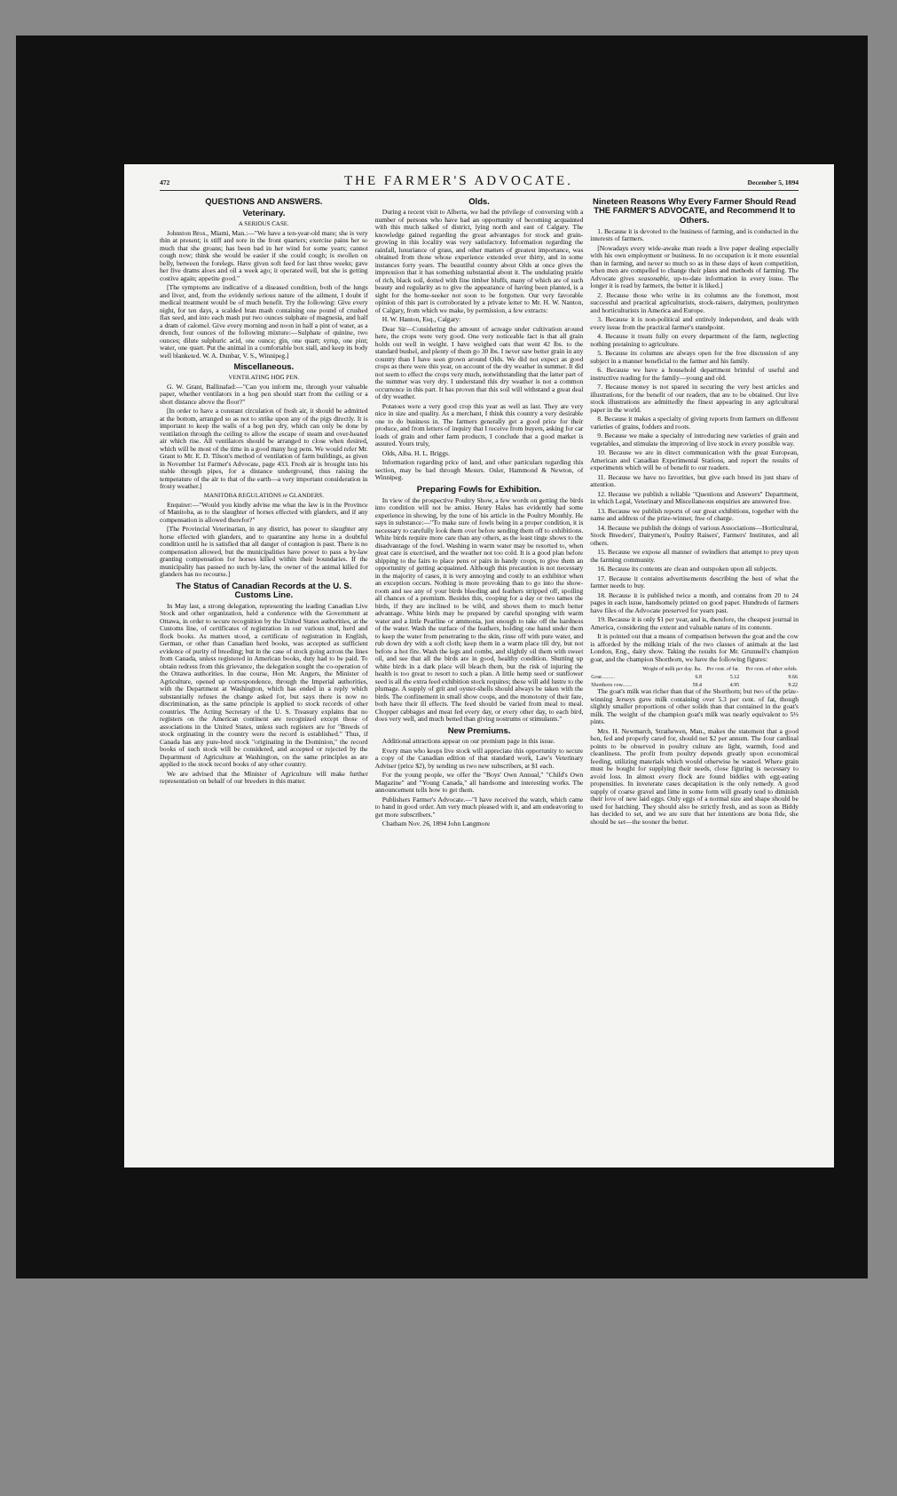472 THE FARMER'S ADVOCATE. December 5, 1894
QUESTIONS AND ANSWERS.
Veterinary.
A SERIOUS CASE.
Johnston Bros., Miami, Man.:—"We have a ten-year-old mare; she is very thin at present; is stiff and sore in the front quarters; exercise pains her so much that she groans; has been bad in her wind for some years; cannot cough now; think she would be easier if she could cough; is swollen on belly, between the forelegs. Have given soft feed for last three weeks; gave her five drams aloes and oil a week ago; it operated well, but she is getting costive again; appetite good."
[The symptoms are indicative of a diseased condition, both of the lungs and liver, and, from the evidently serious nature of the ailment, I doubt if medical treatment would be of much benefit. Try the following: Give every night, for ten days, a scalded bran mash containing one pound of crushed flax seed, and into each mash put two ounces sulphate of magnesia, and half a dram of calomel. Give every morning and noon in half a pint of water, as a drench, four ounces of the following mixture:—Sulphate of quinine, two ounces; dilute sulphuric acid, one ounce; gin, one quart; syrup, one pint; water, one quart. Put the animal in a comfortable box stall, and keep its body well blanketed. W. A. Dunbar, V. S., Winnipeg.]
Miscellaneous.
VENTILATING HOG PEN.
G. W. Grant, Ballinafad:—"Can you inform me, through your valuable paper, whether ventilators in a hog pen should start from the ceiling or a short distance above the floor?"
[In order to have a constant circulation of fresh air, it should be admitted at the bottom, arranged so as not to strike upon any of the pigs directly. It is important to keep the walls of a hog pen dry, which can only be done by ventilation through the ceiling to allow the escape of steam and over-heated air which rise. All ventilators should be arranged to close when desired, which will be most of the time in a good many hog pens. We would refer Mr. Grant to Mr. E. D. Tilson's method of ventilation of farm buildings, as given in November 1st Farmer's Advocate, page 433. Fresh air is brought into his stable through pipes, for a distance underground, thus raising the temperature of the air to that of the earth—a very important consideration in frosty weather.]
MANITOBA REGULATIONS re GLANDERS.
Enquirer:—"Would you kindly advise me what the law is in the Province of Manitoba, as to the slaughter of horses effected with glanders, and if any compensation is allowed therefor?"
[The Provincial Veterinarian, in any district, has power to slaughter any horse effected with glanders, and to quarantine any horse in a doubtful condition until he is satisfied that all danger of contagion is past. There is no compensation allowed, but the municipalities have power to pass a by-law granting compensation for horses killed within their boundaries. If the municipality has passed no such by-law, the owner of the animal killed for glanders has no recourse.]
The Status of Canadian Records at the U. S. Customs Line.
In May last, a strong delegation, representing the leading Canadian Live Stock and other organization, held a conference with the Government at Ottawa, in order to secure recognition by the United States authorities, at the Customs line, of certificates of registration in our various stud, herd and flock books. As matters stood, a certificate of registration in English, German, or other than Canadian herd books, was accepted as sufficient evidence of purity of breeding; but in the case of stock going across the lines from Canada, unless registered in American books, duty had to be paid. To obtain redress from this grievance, the delegation sought the co-operation of the Ottawa authorities. In due course, Hon Mr. Angers, the Minister of Agriculture, opened up correspondence, through the Imperial authorities, with the Department at Washington, which has ended in a reply which substantially refuses the change asked for, but says there is now no discrimination, as the same principle is applied to stock records of other countries. The Acting Secretary of the U. S. Treasury explains that no registers on the American continent are recognized except those of associations in the United States, unless such registers are for "Breeds of stock orginating in the country were the record is established." Thus, if Canada has any pure-bred stock "originating in the Dominion," the record books of such stock will be considered, and accepted or rejected by the Department of Agriculture at Washington, on the same principles as are applied to the stock record books of any other country.
We are advised that the Minister of Agriculture will make further representation on behalf of our breeders in this matter.
Olds.
During a recent visit to Alberta, we had the privilege of conversing with a number of persons who have had an opportunity of becoming acquainted with this much talked of district, lying north and east of Calgary. The knowledge gained regarding the great advantages for stock and grain-growing in this locality was very satisfactory. Information regarding the rainfall, luxuriance of grass, and other matters of greatest importance, was obtained from those whose experience extended over thirty, and in some instances forty years. The beautiful country about Olds at once gives the impression that it has something substantial about it. The undulating prairie of rich, black soil, dotted with fine timber bluffs, many of which are of such beauty and regularity as to give the appearance of having been planted, is a sight for the home-seeker not soon to be forgotten. Our very favorable opinion of this part is corroborated by a private letter to Mr. H. W. Nanton, of Calgary, from which we make, by permission, a few extracts:
H. W. Hanton, Esq., Calgary:
Dear Sir—Considering the amount of acreage under cultivation around here, the crops were very good. One very noticeable fact is that all grain holds out well in weight. I have weighed oats that went 42 lbs. to the standard bushel, and plenty of them go 30 lbs. I never saw better grain in any country than I have seen grown around Olds. We did not expect as good crops as there were this year, on account of the dry weather in summer. It did not seem to effect the crops very much, notwithstanding that the latter part of the summer was very dry. I understand this dry weather is not a common occurrence in this part. It has proven that this soil will withstand a great deal of dry weather.
Potatoes were a very good crop this year as well as last. They are very nice in size and quality. As a merchant, I think this country a very desirable one to do business in. The farmers generally get a good price for their produce, and from letters of inquiry that I receive from buyers, asking for car loads of grain and other farm products, I conclude that a good market is assured. Yours truly,
Olds, Alba. H. L. Briggs.
Information regarding price of land, and other particulars regarding this section, may be had through Messrs. Osler, Hammond & Newton, of Winnipeg.
Preparing Fowls for Exhibition.
In view of the prospective Poultry Show, a few words on getting the birds into condition will not be amiss. Henry Hales has evidently had some experience in showing, by the tone of his article in the Poultry Monthly. He says in substance:—"To make sure of fowls being in a proper condition, it is necessary to carefully look them over before sending them off to exhibitions. White birds require more care than any others, as the least tinge shows to the disadvantage of the fowl. Washing in warm water may be resorted to, when great care is exercised, and the weather not too cold. It is a good plan before shipping to the fairs to place pens or pairs in handy coops, to give them an opportunity of getting acquainted. Although this precaution is not necessary in the majority of cases, it is very annoying and costly to an exhibitor when an exception occurs. Nothing is more provoking than to go into the show-room and see any of your birds bleeding and feathers stripped off, spoiling all chances of a premium. Besides this, cooping for a day or two tames the birds, if they are inclined to be wild, and shows them to much better advantage. White birds may be prepared by careful sponging with warm water and a little Pearline or ammonia, just enough to take off the hardness of the water. Wash the surface of the feathers, holding one hand under them to keep the water from penetrating to the skin, rinse off with pure water, and rub down dry with a soft cloth; keep them in a warm place till dry, but not before a hot fire. Wash the legs and combs, and slightly oil them with sweet oil, and see that all the birds are in good, healthy condition. Shutting up white birds in a dark place will bleach them, but the risk of injuring the health is too great to resort to such a plan. A little hemp seed or sunflower seed is all the extra feed exhibition stock requires; these will add lustre to the plumage. A supply of grit and oyster-shells should always be taken with the birds. The confinement in small show coops, and the monotony of their fare, both have their ill effects. The feed should be varied from meal to meal. Chopper cabbages and meat fed every day, or every other day, to each bird, does very well, and much betted than giving nostrums or stimulants."
New Premiums.
Additional attractions appear on our premium page in this issue.
Every man who keeps live stock will appreciate this opportunity to secure a copy of the Canadian edition of that standard work, Law's Veterinary Adviser (price $2), by sending us two new subscribers, at $1 each.
For the young people, we offer the "Boys' Own Annual," "Child's Own Magazine" and "Young Canada," all handsome and interesting works. The announcement tells how to get them.
Publishers Farmer's Advocate.—"I have received the watch, which came to hand in good order. Am very much pleased with it, and am endeavoring to get more subscribers."
Chatham Nov. 26, 1894 John Langmore
Nineteen Reasons Why Every Farmer Should Read THE FARMER'S ADVOCATE, and Recommend It to Others.
1. Because it is devoted to the business of farming, and is conducted in the interests of farmers.
[Nowadays every wide-awake man reads a live paper dealing especially with his own employment or business. In no occupation is it more essential than in farming, and never so much so as in these days of keen competition, when men are compelled to change their plans and methods of farming. The Advocate gives seasonable, up-to-date information in every issue. The longer it is read by farmers, the better it is liked.]
2. Because those who write in its columns are the foremost, most successful and practical agriculturists, stock-raisers, dairymen, poultrymen and horticulturists in America and Europe.
3. Because it is non-political and entirely independent, and deals with every issue from the practical farmer's standpoint.
4. Because it treats fully on every department of the farm, neglecting nothing pretaining to agriculture.
5. Because its columns are always open for the free discussion of any subject in a manner beneficial to the farmer and his family.
6. Because we have a household department brimful of useful and instructive reading for the family—young and old.
7. Because money is not spared in securing the very best articles and illustrations, for the benefit of our readers, that are to be obtained. Our live stock illustrations are admittedly the finest appearing in any agricultural paper in the world.
8. Because it makes a specialty of giving reports from farmers on different varieties of grains, fodders and roots.
9. Because we make a specialty of introducing new varieties of grain and vegetables, and stimulate the improving of live stock in every possible way.
10. Because we are in direct communication with the great European, American and Canadian Experimental Stations, and report the results of experiments which will be of benefit to our readers.
11. Because we have no favorities, but give each breed its just share of attention.
12. Because we publish a reliable "Questions and Answers" Department, in which Legal, Veterinary and Miscellaneous enquiries are answered free.
13. Because we publish reports of our great exhibitions, together with the name and address of the prize-winner, free of charge.
14. Because we publish the doings of various Associations—Horticultural, Stock Breeders', Dairymen's, Poultry Raisers', Farmers' Institutes, and all others.
15. Because we expose all manner of swindlers that attempt to prey upon the farming community.
16. Because its contents are clean and outspoken upon all subjects.
17. Because it contains advertisements describing the best of what the farmer needs to buy.
18. Because it is published twice a month, and contains from 20 to 24 pages in each issue, handsomely printed on good paper. Hundreds of farmers have files of the Advocate preserved for years past.
19. Because it is only $1 per year, and is, therefore, the cheapest journal in America, considering the extent and valuable nature of its contents.
It is pointed out that a means of comparison between the goat and the cow is afforded by the milking trials of the two classes of animals at the last London, Eng., dairy show. Taking the results for Mr. Grunnell's champion goat, and the champion Shorthorn, we have the following figures:
| | Weight of milk per day. lbs. | Per cent. of fat. | Per cent. of other solids. |
| --- | --- | --- | --- |
| Goat.......... | 6.8 | 5.12 | 9.66 |
| Shorthorn cow....... | 59.4 | 4.95 | 9.22 |
The goat's milk was richer than that of the Shorthorn; but two of the prize-winning Jerseys gave milk containing over 5.3 per cent. of fat, though slightly smaller proportions of other solids than that contained in the goat's milk. The weight of the champion goat's milk was nearly equivalent to 5½ pints.
Mrs. H. Newmarch, Strathewen, Man., makes the statement that a good hen, fed and properly cared for, should net $2 per annum. The four cardinal points to be observed in poultry culture are light, warmth, food and cleanliness. The profit from poultry depends greatly upon economical feeding, utilizing materials which would otherwise be wasted. Where grain must be bought for supplying their needs, close figuring is necessary to avoid loss. In almost every flock are found biddies with egg-eating propensities. In inveterate cases decapitation is the only remedy. A good supply of coarse gravel and lime in some form will greatly tend to diminish their love of new laid eggs. Only eggs of a normal size and shape should be used for hatching. They should also be strictly fresh, and as soon as Biddy has decided to set, and we are sure that her intentions are bona fide, she should be set—the sooner the better.